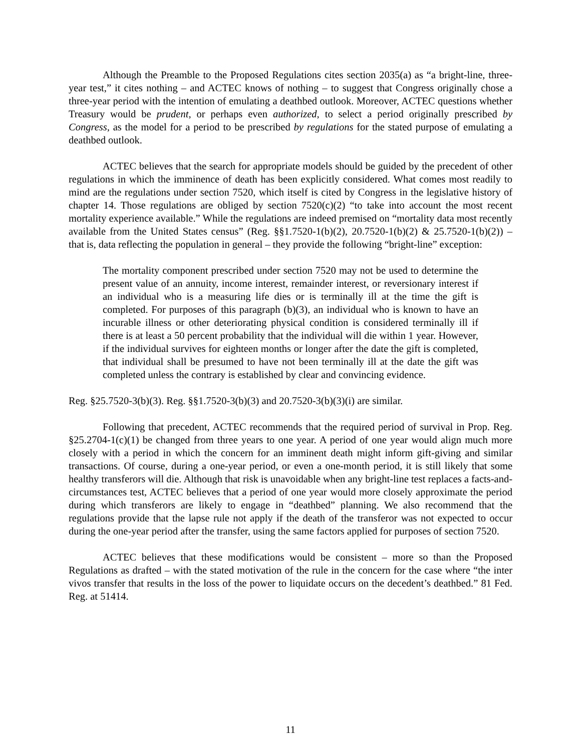Although the Preamble to the Proposed Regulations cites section 2035(a) as “a bright-line, three-year test,” it cites nothing – and ACTEC knows of nothing – to suggest that Congress originally chose a three-year period with the intention of emulating a deathbed outlook. Moreover, ACTEC questions whether Treasury would be prudent, or perhaps even authorized, to select a period originally prescribed by Congress, as the model for a period to be prescribed by regulations for the stated purpose of emulating a deathbed outlook.
ACTEC believes that the search for appropriate models should be guided by the precedent of other regulations in which the imminence of death has been explicitly considered. What comes most readily to mind are the regulations under section 7520, which itself is cited by Congress in the legislative history of chapter 14. Those regulations are obliged by section 7520(c)(2) “to take into account the most recent mortality experience available.” While the regulations are indeed premised on “mortality data most recently available from the United States census” (Reg. §§1.7520-1(b)(2), 20.7520-1(b)(2) & 25.7520-1(b)(2)) – that is, data reflecting the population in general – they provide the following “bright-line” exception:
The mortality component prescribed under section 7520 may not be used to determine the present value of an annuity, income interest, remainder interest, or reversionary interest if an individual who is a measuring life dies or is terminally ill at the time the gift is completed. For purposes of this paragraph (b)(3), an individual who is known to have an incurable illness or other deteriorating physical condition is considered terminally ill if there is at least a 50 percent probability that the individual will die within 1 year. However, if the individual survives for eighteen months or longer after the date the gift is completed, that individual shall be presumed to have not been terminally ill at the date the gift was completed unless the contrary is established by clear and convincing evidence.
Reg. §25.7520-3(b)(3). Reg. §§1.7520-3(b)(3) and 20.7520-3(b)(3)(i) are similar.
Following that precedent, ACTEC recommends that the required period of survival in Prop. Reg. §25.2704-1(c)(1) be changed from three years to one year. A period of one year would align much more closely with a period in which the concern for an imminent death might inform gift-giving and similar transactions. Of course, during a one-year period, or even a one-month period, it is still likely that some healthy transferors will die. Although that risk is unavoidable when any bright-line test replaces a facts-and-circumstances test, ACTEC believes that a period of one year would more closely approximate the period during which transferors are likely to engage in “deathbed” planning. We also recommend that the regulations provide that the lapse rule not apply if the death of the transferor was not expected to occur during the one-year period after the transfer, using the same factors applied for purposes of section 7520.
ACTEC believes that these modifications would be consistent – more so than the Proposed Regulations as drafted – with the stated motivation of the rule in the concern for the case where “the inter vivos transfer that results in the loss of the power to liquidate occurs on the decedent’s deathbed.” 81 Fed. Reg. at 51414.
11